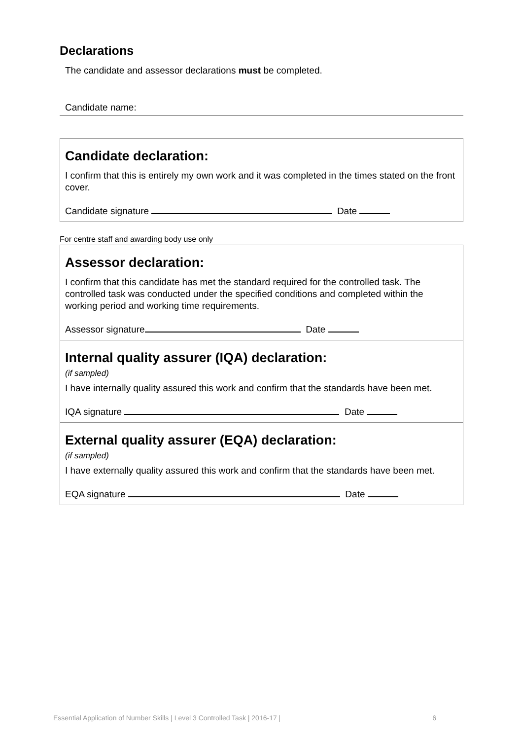Declarations
The candidate and assessor declarations must be completed.
Candidate name:
Candidate declaration:
I confirm that this is entirely my own work and it was completed in the times stated on the front cover.
Candidate signature Date
For centre staff and awarding body use only
Assessor declaration:
I confirm that this candidate has met the standard required for the controlled task. The controlled task was conducted under the specified conditions and completed within the working period and working time requirements.
Assessor signature Date
Internal quality assurer (IQA) declaration:
(if sampled)
I have internally quality assured this work and confirm that the standards have been met.
IQA signature Date
External quality assurer (EQA) declaration:
(if sampled)
I have externally quality assured this work and confirm that the standards have been met.
EQA signature Date
Essential Application of Number Skills | Level 3 Controlled Task | 2016-17 | 6